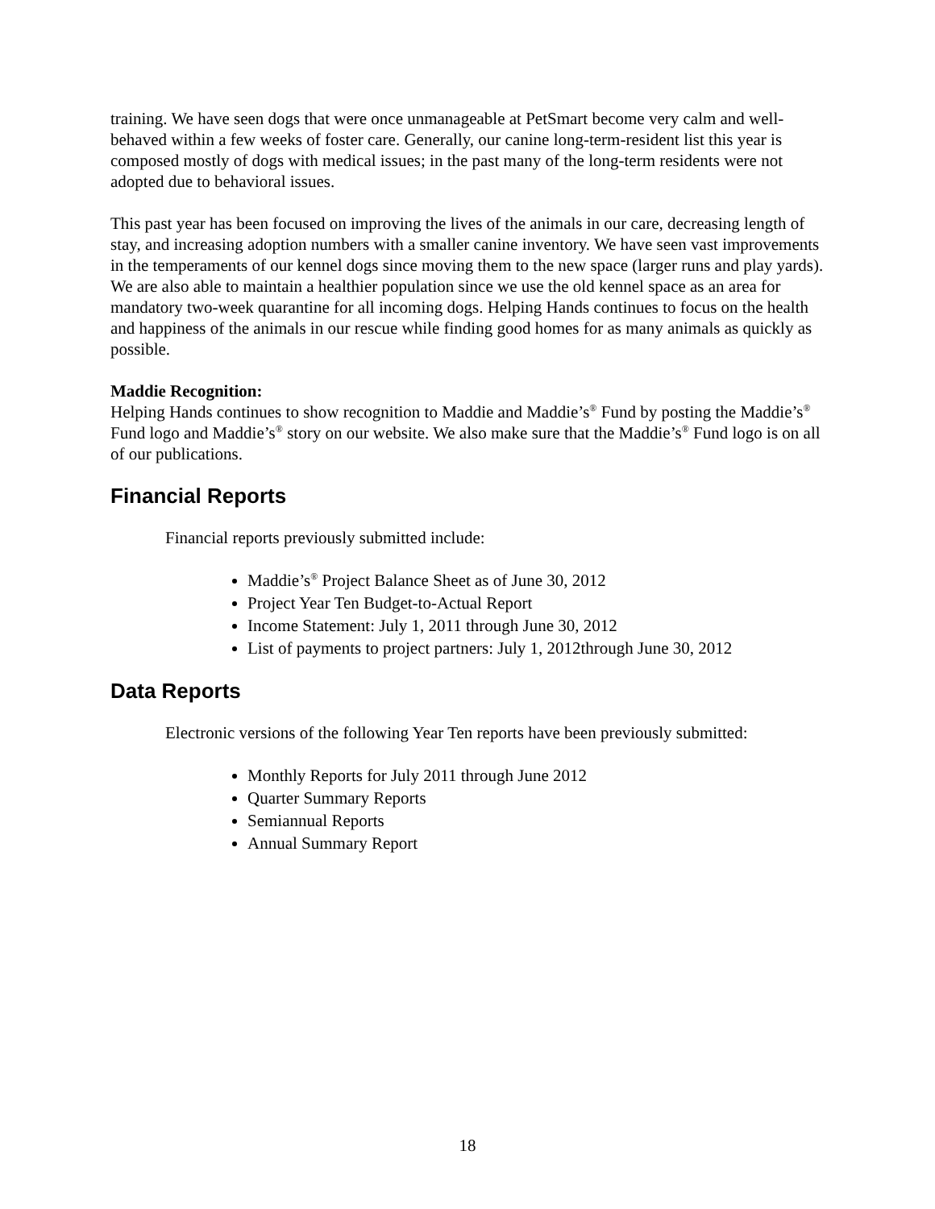training. We have seen dogs that were once unmanageable at PetSmart become very calm and well-behaved within a few weeks of foster care. Generally, our canine long-term-resident list this year is composed mostly of dogs with medical issues; in the past many of the long-term residents were not adopted due to behavioral issues.
This past year has been focused on improving the lives of the animals in our care, decreasing length of stay, and increasing adoption numbers with a smaller canine inventory. We have seen vast improvements in the temperaments of our kennel dogs since moving them to the new space (larger runs and play yards). We are also able to maintain a healthier population since we use the old kennel space as an area for mandatory two-week quarantine for all incoming dogs. Helping Hands continues to focus on the health and happiness of the animals in our rescue while finding good homes for as many animals as quickly as possible.
Maddie Recognition:
Helping Hands continues to show recognition to Maddie and Maddie’s<sup>®</sup> Fund by posting the Maddie’s<sup>®</sup> Fund logo and Maddie’s<sup>®</sup> story on our website. We also make sure that the Maddie’s<sup>®</sup> Fund logo is on all of our publications.
Financial Reports
Financial reports previously submitted include:
Maddie’s<sup>®</sup> Project Balance Sheet as of June 30, 2012
Project Year Ten Budget-to-Actual Report
Income Statement: July 1, 2011 through June 30, 2012
List of payments to project partners: July 1, 2012through June 30, 2012
Data Reports
Electronic versions of the following Year Ten reports have been previously submitted:
Monthly Reports for July 2011 through June 2012
Quarter Summary Reports
Semiannual Reports
Annual Summary Report
18